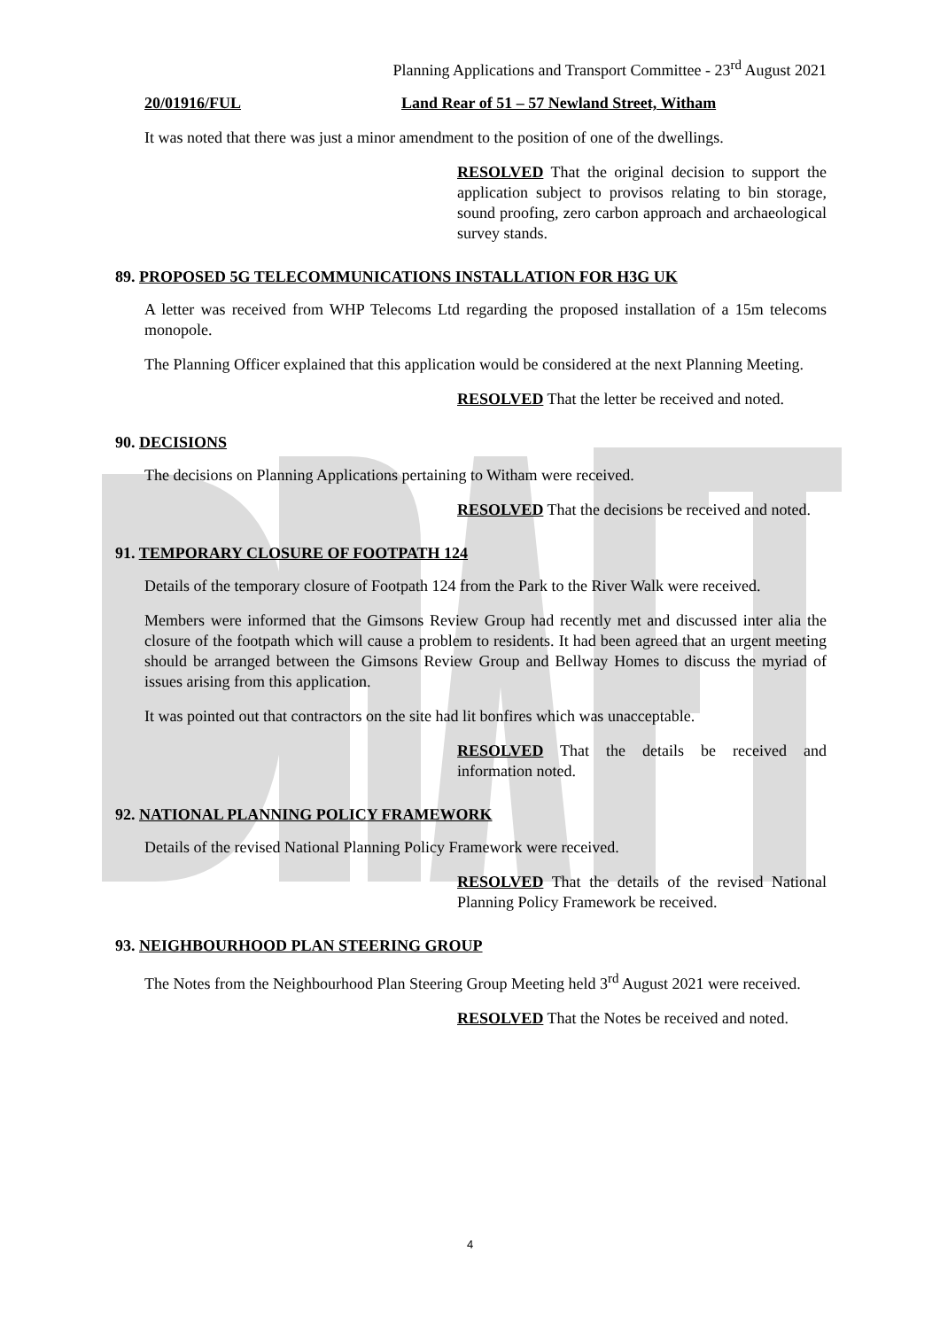Planning Applications and Transport Committee - 23<sup>rd</sup> August 2021
20/01916/FUL Land Rear of 51 – 57 Newland Street, Witham
It was noted that there was just a minor amendment to the position of one of the dwellings.
RESOLVED That the original decision to support the application subject to provisos relating to bin storage, sound proofing, zero carbon approach and archaeological survey stands.
89. PROPOSED 5G TELECOMMUNICATIONS INSTALLATION FOR H3G UK
A letter was received from WHP Telecoms Ltd regarding the proposed installation of a 15m telecoms monopole.
The Planning Officer explained that this application would be considered at the next Planning Meeting.
RESOLVED That the letter be received and noted.
90. DECISIONS
The decisions on Planning Applications pertaining to Witham were received.
RESOLVED That the decisions be received and noted.
91. TEMPORARY CLOSURE OF FOOTPATH 124
Details of the temporary closure of Footpath 124 from the Park to the River Walk were received.
Members were informed that the Gimsons Review Group had recently met and discussed inter alia the closure of the footpath which will cause a problem to residents. It had been agreed that an urgent meeting should be arranged between the Gimsons Review Group and Bellway Homes to discuss the myriad of issues arising from this application.
It was pointed out that contractors on the site had lit bonfires which was unacceptable.
RESOLVED That the details be received and information noted.
92. NATIONAL PLANNING POLICY FRAMEWORK
Details of the revised National Planning Policy Framework were received.
RESOLVED That the details of the revised National Planning Policy Framework be received.
93. NEIGHBOURHOOD PLAN STEERING GROUP
The Notes from the Neighbourhood Plan Steering Group Meeting held 3<sup>rd</sup> August 2021 were received.
RESOLVED That the Notes be received and noted.
4